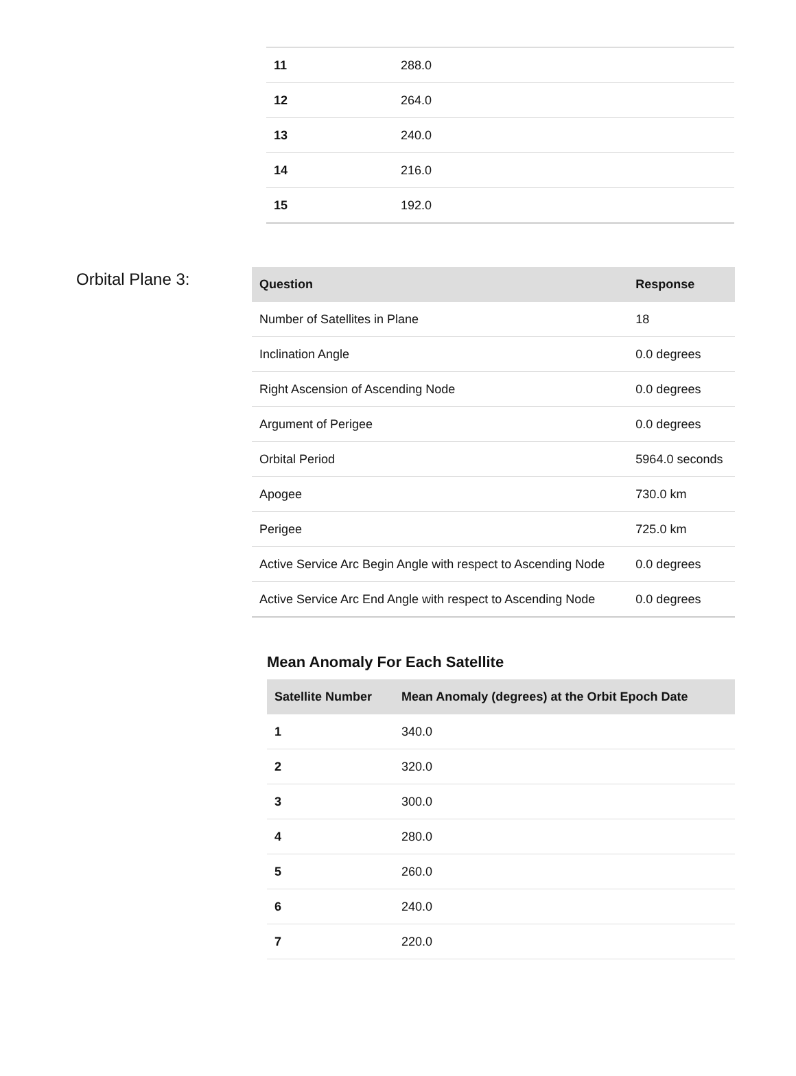| 11 | 288.0 |
| 12 | 264.0 |
| 13 | 240.0 |
| 14 | 216.0 |
| 15 | 192.0 |
Orbital Plane 3:
| Question | Response |
| --- | --- |
| Number of Satellites in Plane | 18 |
| Inclination Angle | 0.0 degrees |
| Right Ascension of Ascending Node | 0.0 degrees |
| Argument of Perigee | 0.0 degrees |
| Orbital Period | 5964.0 seconds |
| Apogee | 730.0 km |
| Perigee | 725.0 km |
| Active Service Arc Begin Angle with respect to Ascending Node | 0.0 degrees |
| Active Service Arc End Angle with respect to Ascending Node | 0.0 degrees |
Mean Anomaly For Each Satellite
| Satellite Number | Mean Anomaly (degrees) at the Orbit Epoch Date |
| --- | --- |
| 1 | 340.0 |
| 2 | 320.0 |
| 3 | 300.0 |
| 4 | 280.0 |
| 5 | 260.0 |
| 6 | 240.0 |
| 7 | 220.0 |